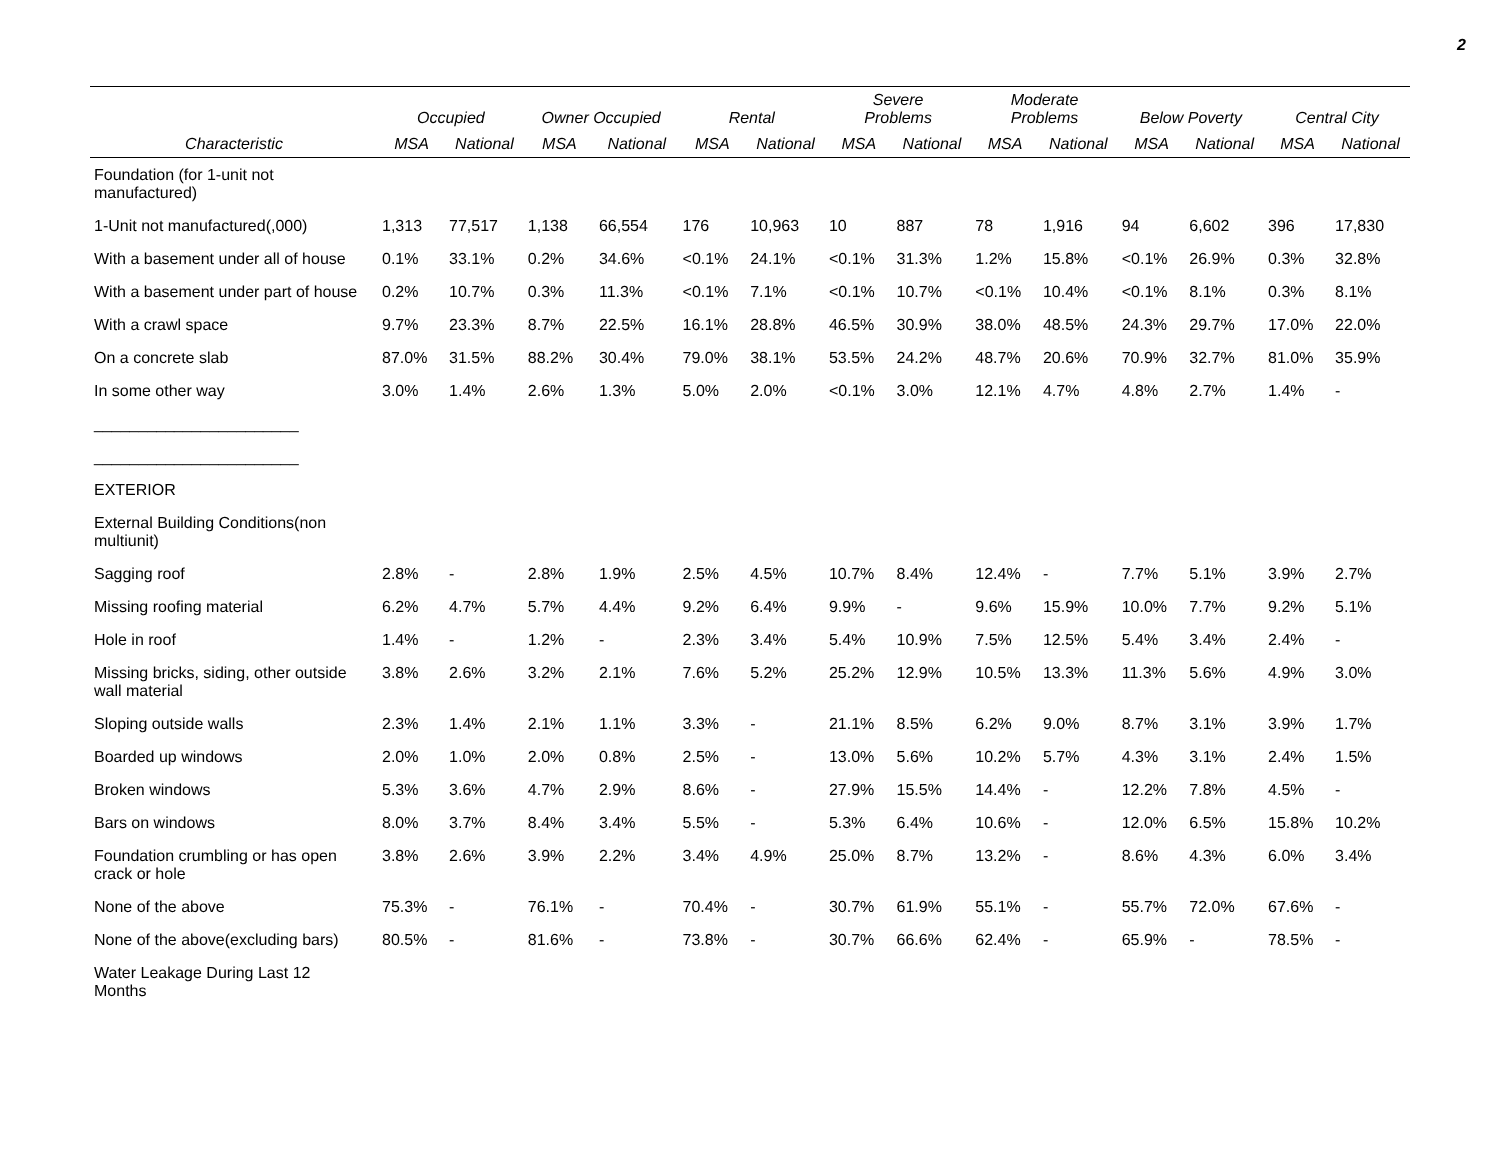2
| | Occupied | | Owner Occupied | | Rental | | Severe Problems | | Moderate Problems | | Below Poverty | | Central City | |
| --- | --- | --- | --- | --- | --- | --- | --- | --- | --- | --- | --- | --- | --- | --- |
| Characteristic | MSA | National | MSA | National | MSA | National | MSA | National | MSA | National | MSA | National | MSA | National |
| Foundation (for 1-unit not manufactured) | | | | | | | | | | | | | | |
| 1-Unit not manufactured(,000) | 1,313 | 77,517 | 1,138 | 66,554 | 176 | 10,963 | 10 | 887 | 78 | 1,916 | 94 | 6,602 | 396 | 17,830 |
| With a basement under all of house | 0.1% | 33.1% | 0.2% | 34.6% | <0.1% | 24.1% | <0.1% | 31.3% | 1.2% | 15.8% | <0.1% | 26.9% | 0.3% | 32.8% |
| With a basement under part of house | 0.2% | 10.7% | 0.3% | 11.3% | <0.1% | 7.1% | <0.1% | 10.7% | <0.1% | 10.4% | <0.1% | 8.1% | 0.3% | 8.1% |
| With a crawl space | 9.7% | 23.3% | 8.7% | 22.5% | 16.1% | 28.8% | 46.5% | 30.9% | 38.0% | 48.5% | 24.3% | 29.7% | 17.0% | 22.0% |
| On a concrete slab | 87.0% | 31.5% | 88.2% | 30.4% | 79.0% | 38.1% | 53.5% | 24.2% | 48.7% | 20.6% | 70.9% | 32.7% | 81.0% | 35.9% |
| In some other way | 3.0% | 1.4% | 2.6% | 1.3% | 5.0% | 2.0% | <0.1% | 3.0% | 12.1% | 4.7% | 4.8% | 2.7% | 1.4% | - |
| _______________________ | | | | | | | | | | | | | | |
| _______________________ | | | | | | | | | | | | | | |
| EXTERIOR | | | | | | | | | | | | | | |
| External Building Conditions(non multiunit) | | | | | | | | | | | | | | |
| Sagging roof | 2.8% | - | 2.8% | 1.9% | 2.5% | 4.5% | 10.7% | 8.4% | 12.4% | - | 7.7% | 5.1% | 3.9% | 2.7% |
| Missing roofing material | 6.2% | 4.7% | 5.7% | 4.4% | 9.2% | 6.4% | 9.9% | - | 9.6% | 15.9% | 10.0% | 7.7% | 9.2% | 5.1% |
| Hole in roof | 1.4% | - | 1.2% | - | 2.3% | 3.4% | 5.4% | 10.9% | 7.5% | 12.5% | 5.4% | 3.4% | 2.4% | - |
| Missing bricks, siding, other outside wall material | 3.8% | 2.6% | 3.2% | 2.1% | 7.6% | 5.2% | 25.2% | 12.9% | 10.5% | 13.3% | 11.3% | 5.6% | 4.9% | 3.0% |
| Sloping outside walls | 2.3% | 1.4% | 2.1% | 1.1% | 3.3% | - | 21.1% | 8.5% | 6.2% | 9.0% | 8.7% | 3.1% | 3.9% | 1.7% |
| Boarded up windows | 2.0% | 1.0% | 2.0% | 0.8% | 2.5% | - | 13.0% | 5.6% | 10.2% | 5.7% | 4.3% | 3.1% | 2.4% | 1.5% |
| Broken windows | 5.3% | 3.6% | 4.7% | 2.9% | 8.6% | - | 27.9% | 15.5% | 14.4% | - | 12.2% | 7.8% | 4.5% | - |
| Bars on windows | 8.0% | 3.7% | 8.4% | 3.4% | 5.5% | - | 5.3% | 6.4% | 10.6% | - | 12.0% | 6.5% | 15.8% | 10.2% |
| Foundation crumbling or has open crack or hole | 3.8% | 2.6% | 3.9% | 2.2% | 3.4% | 4.9% | 25.0% | 8.7% | 13.2% | - | 8.6% | 4.3% | 6.0% | 3.4% |
| None of the above | 75.3% | - | 76.1% | - | 70.4% | - | 30.7% | 61.9% | 55.1% | - | 55.7% | 72.0% | 67.6% | - |
| None of the above(excluding bars) | 80.5% | - | 81.6% | - | 73.8% | - | 30.7% | 66.6% | 62.4% | - | 65.9% | - | 78.5% | - |
| Water Leakage During Last 12 Months | | | | | | | | | | | | | | |